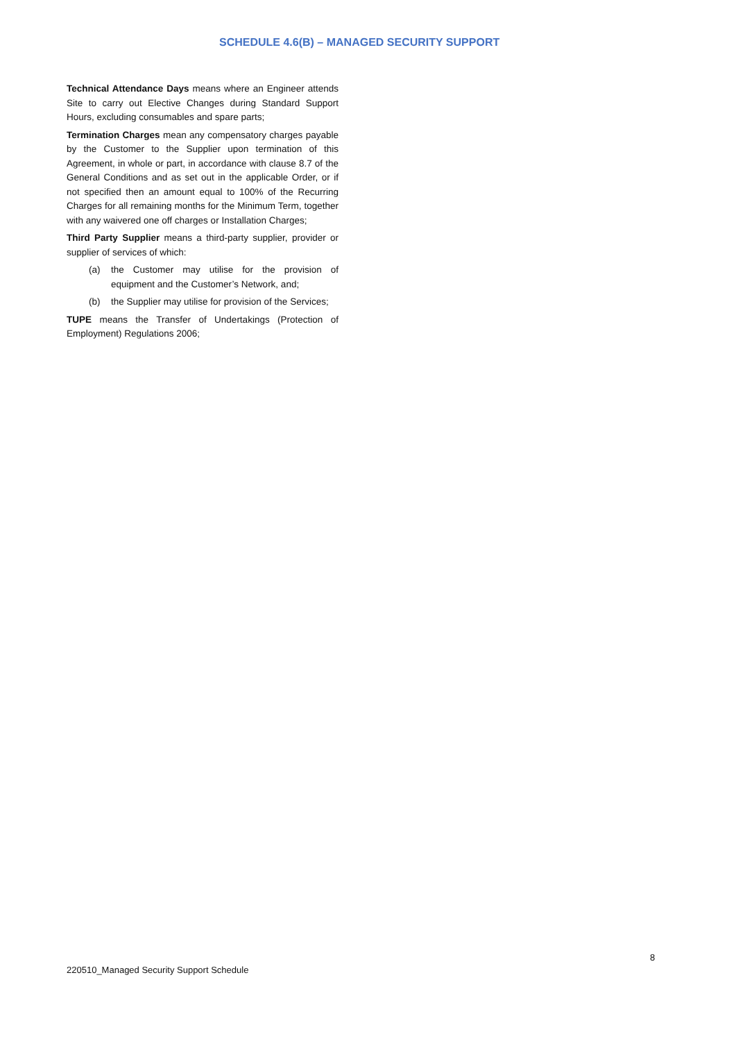SCHEDULE 4.6(B) – MANAGED SECURITY SUPPORT
Technical Attendance Days means where an Engineer attends Site to carry out Elective Changes during Standard Support Hours, excluding consumables and spare parts;
Termination Charges mean any compensatory charges payable by the Customer to the Supplier upon termination of this Agreement, in whole or part, in accordance with clause 8.7 of the General Conditions and as set out in the applicable Order, or if not specified then an amount equal to 100% of the Recurring Charges for all remaining months for the Minimum Term, together with any waivered one off charges or Installation Charges;
Third Party Supplier means a third-party supplier, provider or supplier of services of which:
(a) the Customer may utilise for the provision of equipment and the Customer’s Network, and;
(b) the Supplier may utilise for provision of the Services;
TUPE means the Transfer of Undertakings (Protection of Employment) Regulations 2006;
8
220510_Managed Security Support Schedule